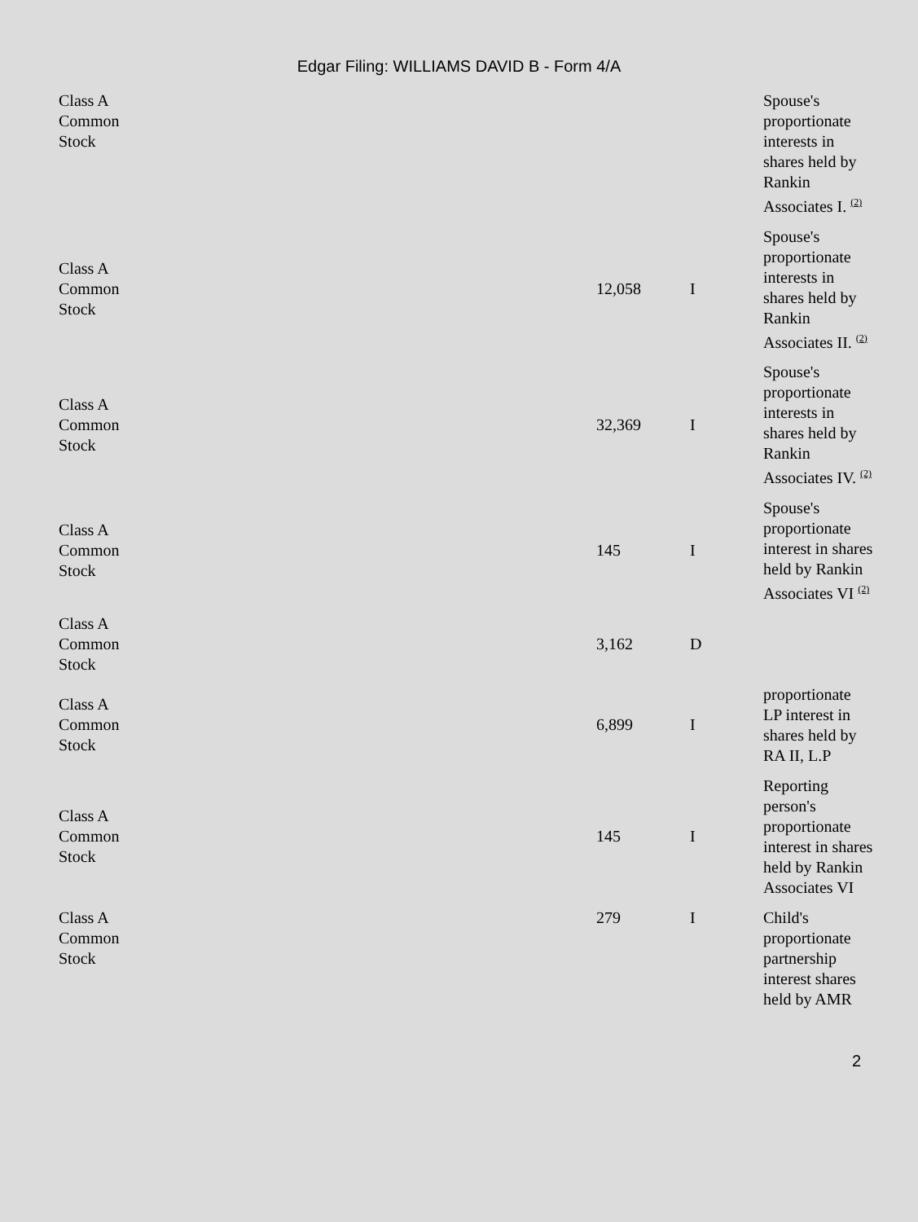Edgar Filing: WILLIAMS DAVID B - Form 4/A
| Class A Common Stock | | | Spouse's proportionate interests in shares held by Rankin Associates I. <sup>(2)</sup> |
| Class A Common Stock | 12,058 | I | Spouse's proportionate interests in shares held by Rankin Associates II. <sup>(2)</sup> |
| Class A Common Stock | 32,369 | I | Spouse's proportionate interests in shares held by Rankin Associates IV. <sup>(2)</sup> |
| Class A Common Stock | 145 | I | Spouse's proportionate interest in shares held by Rankin Associates VI <sup>(2)</sup> |
| Class A Common Stock | 3,162 | D | |
| Class A Common Stock | 6,899 | I | proportionate LP interest in shares held by RA II, L.P |
| Class A Common Stock | 145 | I | Reporting person's proportionate interest in shares held by Rankin Associates VI |
| Class A Common Stock | 279 | I | Child's proportionate partnership interest shares held by AMR |
2